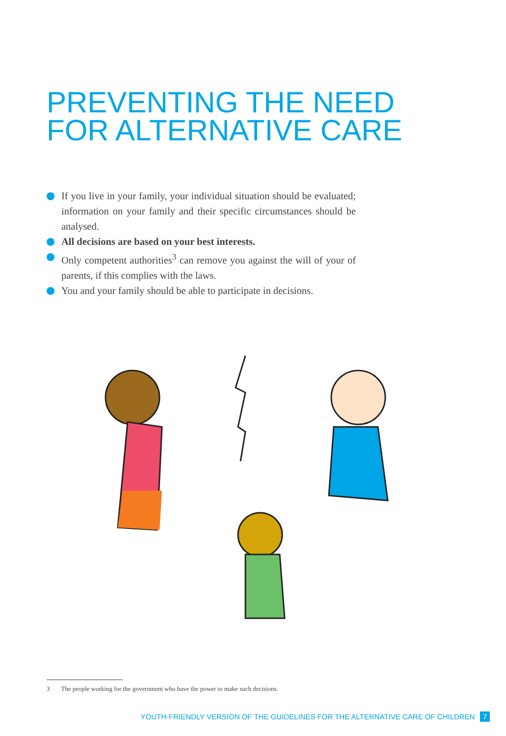PREVENTING THE NEED
FOR ALTERNATIVE CARE
If you live in your family, your individual situation should be evaluated; information on your family and their specific circumstances should be analysed.
All decisions are based on your best interests.
Only competent authorities<sup>3</sup> can remove you against the will of your of parents, if this complies with the laws.
You and your family should be able to participate in decisions.
3 The people working for the government who have the power to make such decisions.
YOUTH-FRIENDLY VERSION OF THE GUIDELINES FOR THE ALTERNATIVE CARE OF CHILDREN 7